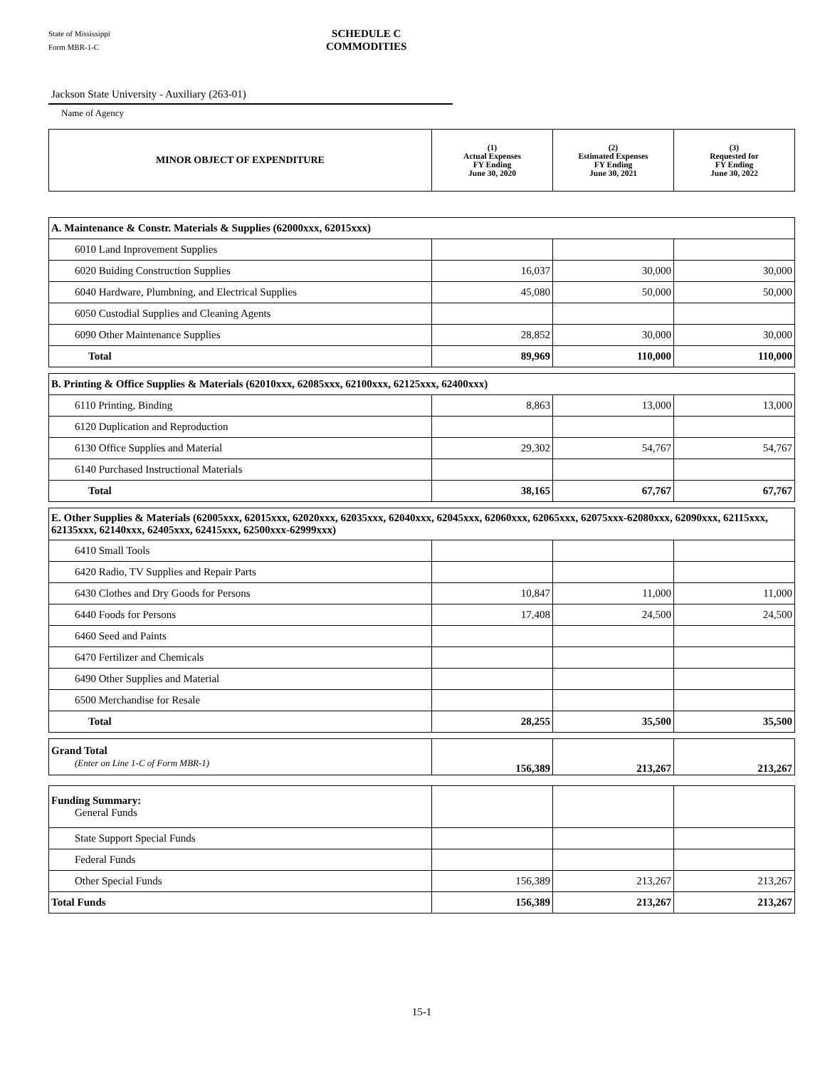State of Mississippi
Form MBR-1-C
SCHEDULE C
COMMODITIES
Jackson State University - Auxiliary (263-01)
Name of Agency
| MINOR OBJECT OF EXPENDITURE | (1) Actual Expenses FY Ending June 30, 2020 | (2) Estimated Expenses FY Ending June 30, 2021 | (3) Requested for FY Ending June 30, 2022 |
| --- | --- | --- | --- |
| A. Maintenance & Constr. Materials & Supplies (62000xxx, 62015xxx) | | | |
| 6010 Land Inprovement Supplies | | | |
| 6020 Buiding Construction Supplies | 16,037 | 30,000 | 30,000 |
| 6040 Hardware, Plumbning, and Electrical Supplies | 45,080 | 50,000 | 50,000 |
| 6050 Custodial Supplies and Cleaning Agents | | | |
| 6090 Other Maintenance Supplies | 28,852 | 30,000 | 30,000 |
| Total | 89,969 | 110,000 | 110,000 |
| B. Printing & Office Supplies & Materials (62010xxx, 62085xxx, 62100xxx, 62125xxx, 62400xxx) | | | |
| 6110 Printing, Binding | 8,863 | 13,000 | 13,000 |
| 6120 Duplication and Reproduction | | | |
| 6130 Office Supplies and Material | 29,302 | 54,767 | 54,767 |
| 6140 Purchased Instructional Materials | | | |
| Total | 38,165 | 67,767 | 67,767 |
| E. Other Supplies & Materials (62005xxx, 62015xxx, 62020xxx, 62035xxx, 62040xxx, 62045xxx, 62060xxx, 62065xxx, 62075xxx-62080xxx, 62090xxx, 62115xxx, 62135xxx, 62140xxx, 62405xxx, 62415xxx, 62500xxx-62999xxx) | | | |
| 6410 Small Tools | | | |
| 6420 Radio, TV Supplies and Repair Parts | | | |
| 6430 Clothes and Dry Goods for Persons | 10,847 | 11,000 | 11,000 |
| 6440 Foods for Persons | 17,408 | 24,500 | 24,500 |
| 6460 Seed and Paints | | | |
| 6470 Fertilizer and Chemicals | | | |
| 6490 Other Supplies and Material | | | |
| 6500 Merchandise for Resale | | | |
| Total | 28,255 | 35,500 | 35,500 |
| Grand Total (Enter on Line 1-C of Form MBR-1) | 156,389 | 213,267 | 213,267 |
| Funding Summary: General Funds | | | |
| State Support Special Funds | | | |
| Federal Funds | | | |
| Other Special Funds | 156,389 | 213,267 | 213,267 |
| Total Funds | 156,389 | 213,267 | 213,267 |
15-1